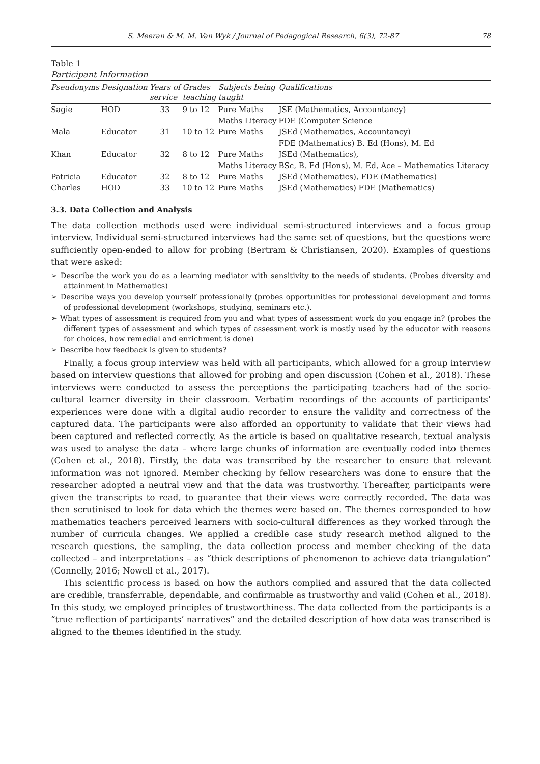S. Meeran & M. M. Van Wyk / Journal of Pedagogical Research, 6(3), 72-87 78
Table 1
Participant Information
| Pseudonyms | Designation | Years of service | Grades teaching | Subjects being taught | Qualifications |
| --- | --- | --- | --- | --- | --- |
| Sagie | HOD | 33 | 9 to 12 | Pure Maths Maths Literacy | JSE (Mathematics, Accountancy) FDE (Computer Science |
| Mala | Educator | 31 | 10 to 12 | Pure Maths | JSEd (Mathematics, Accountancy) FDE (Mathematics) B. Ed (Hons), M. Ed |
| Khan | Educator | 32 | 8 to 12 | Pure Maths Maths Literacy | JSEd (Mathematics), BSc, B. Ed (Hons), M. Ed, Ace – Mathematics Literacy |
| Patricia | Educator | 32 | 8 to 12 | Pure Maths | JSEd (Mathematics), FDE (Mathematics) |
| Charles | HOD | 33 | 10 to 12 | Pure Maths | JSEd (Mathematics) FDE (Mathematics) |
3.3. Data Collection and Analysis
The data collection methods used were individual semi-structured interviews and a focus group interview. Individual semi-structured interviews had the same set of questions, but the questions were sufficiently open-ended to allow for probing (Bertram & Christiansen, 2020). Examples of questions that were asked:
➢ Describe the work you do as a learning mediator with sensitivity to the needs of students. (Probes diversity and attainment in Mathematics)
➢ Describe ways you develop yourself professionally (probes opportunities for professional development and forms of professional development (workshops, studying, seminars etc.).
➢ What types of assessment is required from you and what types of assessment work do you engage in? (probes the different types of assessment and which types of assessment work is mostly used by the educator with reasons for choices, how remedial and enrichment is done)
➢ Describe how feedback is given to students?
Finally, a focus group interview was held with all participants, which allowed for a group interview based on interview questions that allowed for probing and open discussion (Cohen et al., 2018). These interviews were conducted to assess the perceptions the participating teachers had of the socio-cultural learner diversity in their classroom. Verbatim recordings of the accounts of participants’ experiences were done with a digital audio recorder to ensure the validity and correctness of the captured data. The participants were also afforded an opportunity to validate that their views had been captured and reflected correctly. As the article is based on qualitative research, textual analysis was used to analyse the data – where large chunks of information are eventually coded into themes (Cohen et al., 2018). Firstly, the data was transcribed by the researcher to ensure that relevant information was not ignored. Member checking by fellow researchers was done to ensure that the researcher adopted a neutral view and that the data was trustworthy. Thereafter, participants were given the transcripts to read, to guarantee that their views were correctly recorded. The data was then scrutinised to look for data which the themes were based on. The themes corresponded to how mathematics teachers perceived learners with socio-cultural differences as they worked through the number of curricula changes. We applied a credible case study research method aligned to the research questions, the sampling, the data collection process and member checking of the data collected – and interpretations – as “thick descriptions of phenomenon to achieve data triangulation” (Connelly, 2016; Nowell et al., 2017).
This scientific process is based on how the authors complied and assured that the data collected are credible, transferrable, dependable, and confirmable as trustworthy and valid (Cohen et al., 2018). In this study, we employed principles of trustworthiness. The data collected from the participants is a “true reflection of participants’ narratives” and the detailed description of how data was transcribed is aligned to the themes identified in the study.